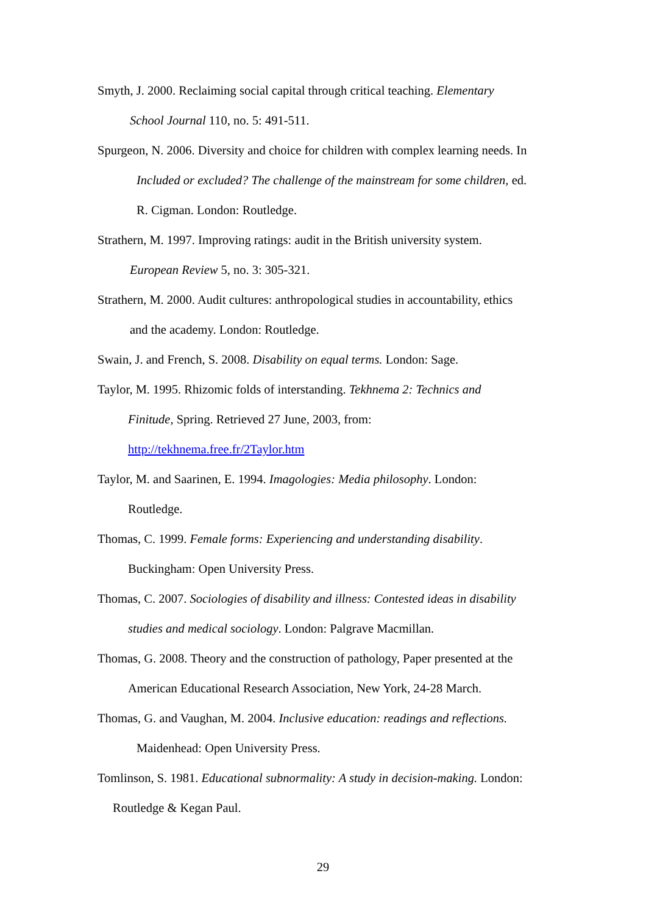Smyth, J. 2000. Reclaiming social capital through critical teaching. Elementary
School Journal 110, no. 5: 491-511.
Spurgeon, N. 2006. Diversity and choice for children with complex learning needs. In
Included or excluded? The challenge of the mainstream for some children, ed.
R. Cigman. London: Routledge.
Strathern, M. 1997. Improving ratings: audit in the British university system.
European Review 5, no. 3: 305-321.
Strathern, M. 2000. Audit cultures: anthropological studies in accountability, ethics
and the academy. London: Routledge.
Swain, J. and French, S. 2008. Disability on equal terms. London: Sage.
Taylor, M. 1995. Rhizomic folds of interstanding. Tekhnema 2: Technics and
Finitude, Spring. Retrieved 27 June, 2003, from:
http://tekhnema.free.fr/2Taylor.htm
Taylor, M. and Saarinen, E. 1994. Imagologies: Media philosophy. London:
Routledge.
Thomas, C. 1999. Female forms: Experiencing and understanding disability.
Buckingham: Open University Press.
Thomas, C. 2007. Sociologies of disability and illness: Contested ideas in disability
studies and medical sociology. London: Palgrave Macmillan.
Thomas, G. 2008. Theory and the construction of pathology, Paper presented at the
American Educational Research Association, New York, 24-28 March.
Thomas, G. and Vaughan, M. 2004. Inclusive education: readings and reflections.
Maidenhead: Open University Press.
Tomlinson, S. 1981. Educational subnormality: A study in decision-making. London:
Routledge & Kegan Paul.
29